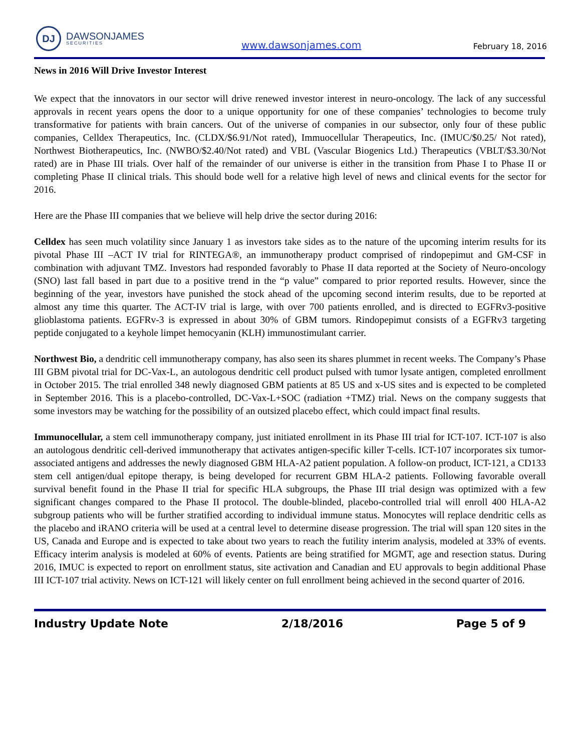DJ
DAWSONJAMES
SECURITIES
www.dawsonjames.com
February 18, 2016
News in 2016 Will Drive Investor Interest
We expect that the innovators in our sector will drive renewed investor interest in neuro-oncology. The lack of any successful approvals in recent years opens the door to a unique opportunity for one of these companies’ technologies to become truly transformative for patients with brain cancers. Out of the universe of companies in our subsector, only four of these public companies, Celldex Therapeutics, Inc. (CLDX/$6.91/Not rated), Immuocellular Therapeutics, Inc. (IMUC/$0.25/ Not rated), Northwest Biotherapeutics, Inc. (NWBO/$2.40/Not rated) and VBL (Vascular Biogenics Ltd.) Therapeutics (VBLT/$3.30/Not rated) are in Phase III trials. Over half of the remainder of our universe is either in the transition from Phase I to Phase II or completing Phase II clinical trials. This should bode well for a relative high level of news and clinical events for the sector for 2016.
Here are the Phase III companies that we believe will help drive the sector during 2016:
Celldex has seen much volatility since January 1 as investors take sides as to the nature of the upcoming interim results for its pivotal Phase III –ACT IV trial for RINTEGA®, an immunotherapy product comprised of rindopepimut and GM-CSF in combination with adjuvant TMZ. Investors had responded favorably to Phase II data reported at the Society of Neuro-oncology (SNO) last fall based in part due to a positive trend in the “p value” compared to prior reported results. However, since the beginning of the year, investors have punished the stock ahead of the upcoming second interim results, due to be reported at almost any time this quarter. The ACT-IV trial is large, with over 700 patients enrolled, and is directed to EGFRv3-positive glioblastoma patients. EGFRv-3 is expressed in about 30% of GBM tumors. Rindopepimut consists of a EGFRv3 targeting peptide conjugated to a keyhole limpet hemocyanin (KLH) immunostimulant carrier.
Northwest Bio, a dendritic cell immunotherapy company, has also seen its shares plummet in recent weeks. The Company’s Phase III GBM pivotal trial for DC-Vax-L, an autologous dendritic cell product pulsed with tumor lysate antigen, completed enrollment in October 2015. The trial enrolled 348 newly diagnosed GBM patients at 85 US and x-US sites and is expected to be completed in September 2016. This is a placebo-controlled, DC-Vax-L+SOC (radiation +TMZ) trial. News on the company suggests that some investors may be watching for the possibility of an outsized placebo effect, which could impact final results.
Immunocellular, a stem cell immunotherapy company, just initiated enrollment in its Phase III trial for ICT-107. ICT-107 is also an autologous dendritic cell-derived immunotherapy that activates antigen-specific killer T-cells. ICT-107 incorporates six tumor-associated antigens and addresses the newly diagnosed GBM HLA-A2 patient population. A follow-on product, ICT-121, a CD133 stem cell antigen/dual epitope therapy, is being developed for recurrent GBM HLA-2 patients. Following favorable overall survival benefit found in the Phase II trial for specific HLA subgroups, the Phase III trial design was optimized with a few significant changes compared to the Phase II protocol. The double-blinded, placebo-controlled trial will enroll 400 HLA-A2 subgroup patients who will be further stratified according to individual immune status. Monocytes will replace dendritic cells as the placebo and iRANO criteria will be used at a central level to determine disease progression. The trial will span 120 sites in the US, Canada and Europe and is expected to take about two years to reach the futility interim analysis, modeled at 33% of events. Efficacy interim analysis is modeled at 60% of events. Patients are being stratified for MGMT, age and resection status. During 2016, IMUC is expected to report on enrollment status, site activation and Canadian and EU approvals to begin additional Phase III ICT-107 trial activity. News on ICT-121 will likely center on full enrollment being achieved in the second quarter of 2016.
Industry Update Note 2/18/2016 Page 5 of 9